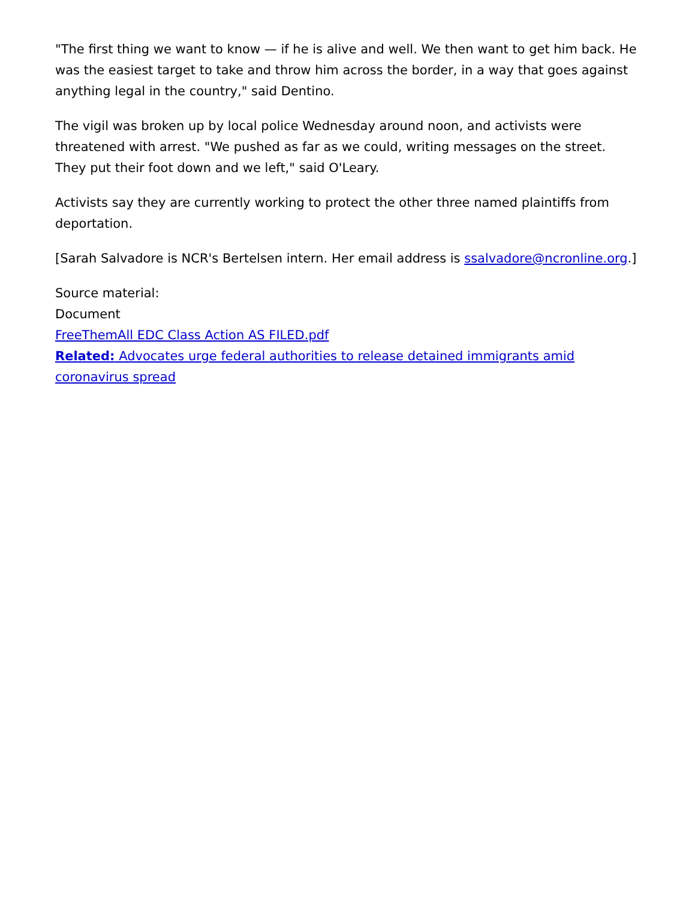"The first thing we want to know — if he is alive and well. We then want to get him back. He was the easiest target to take and throw him across the border, in a way that goes against anything legal in the country," said Dentino.
The vigil was broken up by local police Wednesday around noon, and activists were threatened with arrest. "We pushed as far as we could, writing messages on the street. They put their foot down and we left," said O'Leary.
Activists say they are currently working to protect the other three named plaintiffs from deportation.
[Sarah Salvadore is NCR's Bertelsen intern. Her email address is ssalvadore@ncronline.org.]
Source material:
Document
FreeThemAll EDC Class Action AS FILED.pdf
Related: Advocates urge federal authorities to release detained immigrants amid coronavirus spread